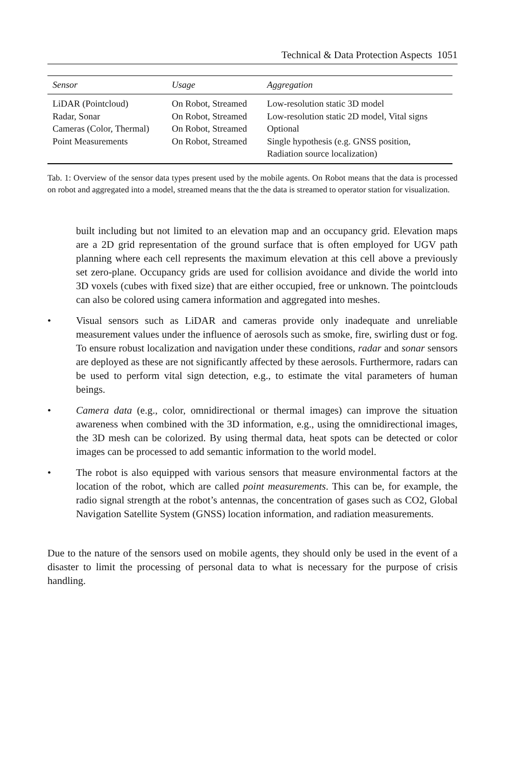Technical & Data Protection Aspects 1051
| Sensor | Usage | Aggregation |
| --- | --- | --- |
| LiDAR (Pointcloud) | On Robot, Streamed | Low-resolution static 3D model |
| Radar, Sonar | On Robot, Streamed | Low-resolution static 2D model, Vital signs |
| Cameras (Color, Thermal) | On Robot, Streamed | Optional |
| Point Measurements | On Robot, Streamed | Single hypothesis (e.g. GNSS position, Radiation source localization) |
Tab. 1: Overview of the sensor data types present used by the mobile agents. On Robot means that the data is processed on robot and aggregated into a model, streamed means that the the data is streamed to operator station for visualization.
built including but not limited to an elevation map and an occupancy grid. Elevation maps are a 2D grid representation of the ground surface that is often employed for UGV path planning where each cell represents the maximum elevation at this cell above a previously set zero-plane. Occupancy grids are used for collision avoidance and divide the world into 3D voxels (cubes with fixed size) that are either occupied, free or unknown. The pointclouds can also be colored using camera information and aggregated into meshes.
• Visual sensors such as LiDAR and cameras provide only inadequate and unreliable measurement values under the influence of aerosols such as smoke, fire, swirling dust or fog. To ensure robust localization and navigation under these conditions, radar and sonar sensors are deployed as these are not significantly affected by these aerosols. Furthermore, radars can be used to perform vital sign detection, e.g., to estimate the vital parameters of human beings.
• Camera data (e.g., color, omnidirectional or thermal images) can improve the situation awareness when combined with the 3D information, e.g., using the omnidirectional images, the 3D mesh can be colorized. By using thermal data, heat spots can be detected or color images can be processed to add semantic information to the world model.
• The robot is also equipped with various sensors that measure environmental factors at the location of the robot, which are called point measurements. This can be, for example, the radio signal strength at the robot’s antennas, the concentration of gases such as CO2, Global Navigation Satellite System (GNSS) location information, and radiation measurements.
Due to the nature of the sensors used on mobile agents, they should only be used in the event of a disaster to limit the processing of personal data to what is necessary for the purpose of crisis handling.